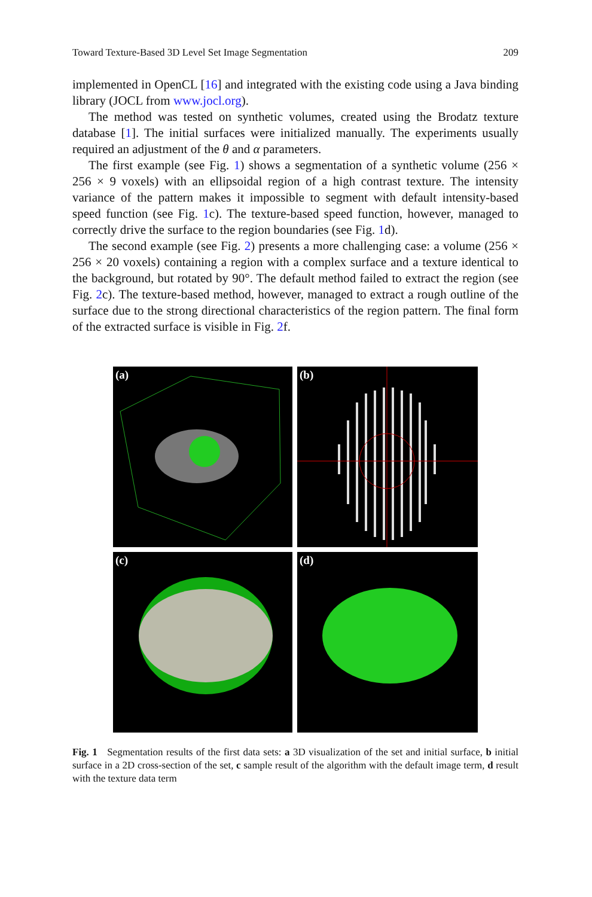Toward Texture-Based 3D Level Set Image Segmentation 209
implemented in OpenCL [16] and integrated with the existing code using a Java binding library (JOCL from www.jocl.org).
The method was tested on synthetic volumes, created using the Brodatz texture database [1]. The initial surfaces were initialized manually. The experiments usually required an adjustment of the θ and α parameters.
The first example (see Fig. 1) shows a segmentation of a synthetic volume (256 × 256 × 9 voxels) with an ellipsoidal region of a high contrast texture. The intensity variance of the pattern makes it impossible to segment with default intensity-based speed function (see Fig. 1c). The texture-based speed function, however, managed to correctly drive the surface to the region boundaries (see Fig. 1d).
The second example (see Fig. 2) presents a more challenging case: a volume (256 × 256 × 20 voxels) containing a region with a complex surface and a texture identical to the background, but rotated by 90°. The default method failed to extract the region (see Fig. 2c). The texture-based method, however, managed to extract a rough outline of the surface due to the strong directional characteristics of the region pattern. The final form of the extracted surface is visible in Fig. 2f.
(a)
(b)
(c)
(d)
Fig. 1 Segmentation results of the first data sets: a 3D visualization of the set and initial surface, b initial surface in a 2D cross-section of the set, c sample result of the algorithm with the default image term, d result with the texture data term